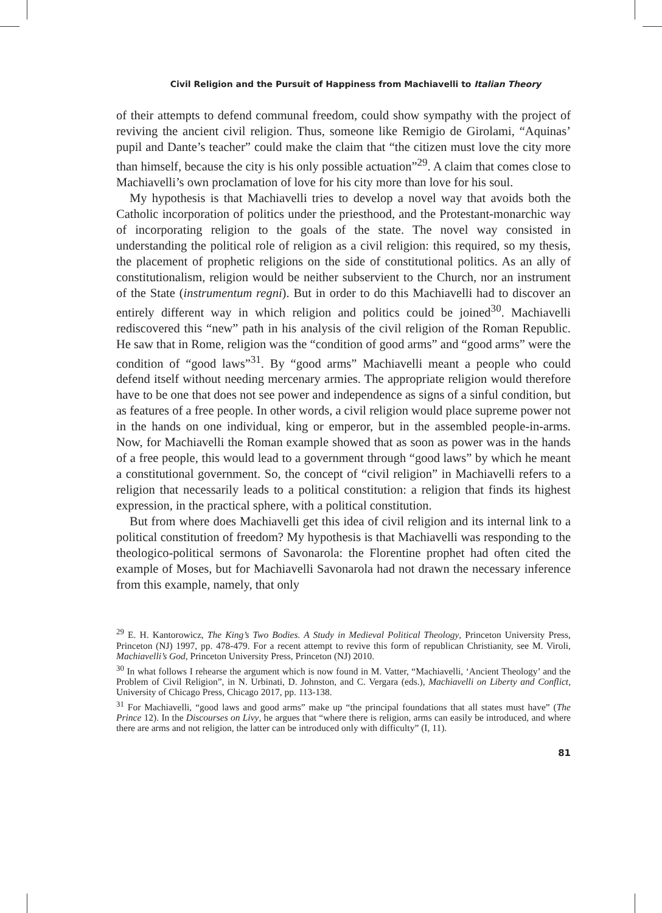Civil Religion and the Pursuit of Happiness from Machiavelli to Italian Theory
of their attempts to defend communal freedom, could show sympathy with the project of reviving the ancient civil religion. Thus, someone like Remigio de Girolami, “Aquinas’ pupil and Dante’s teacher” could make the claim that “the citizen must love the city more than himself, because the city is his only possible actuation”<sup>29</sup>. A claim that comes close to Machiavelli’s own proclamation of love for his city more than love for his soul.
My hypothesis is that Machiavelli tries to develop a novel way that avoids both the Catholic incorporation of politics under the priesthood, and the Protestant-monarchic way of incorporating religion to the goals of the state. The novel way consisted in understanding the political role of religion as a civil religion: this required, so my thesis, the placement of prophetic religions on the side of constitutional politics. As an ally of constitutionalism, religion would be neither subservient to the Church, nor an instrument of the State (instrumentum regni). But in order to do this Machiavelli had to discover an entirely different way in which religion and politics could be joined<sup>30</sup>. Machiavelli rediscovered this “new” path in his analysis of the civil religion of the Roman Republic. He saw that in Rome, religion was the “condition of good arms” and “good arms” were the condition of “good laws”<sup>31</sup>. By “good arms” Machiavelli meant a people who could defend itself without needing mercenary armies. The appropriate religion would therefore have to be one that does not see power and independence as signs of a sinful condition, but as features of a free people. In other words, a civil religion would place supreme power not in the hands on one individual, king or emperor, but in the assembled people-in-arms. Now, for Machiavelli the Roman example showed that as soon as power was in the hands of a free people, this would lead to a government through “good laws” by which he meant a constitutional government. So, the concept of “civil religion” in Machiavelli refers to a religion that necessarily leads to a political constitution: a religion that finds its highest expression, in the practical sphere, with a political constitution.
But from where does Machiavelli get this idea of civil religion and its internal link to a political constitution of freedom? My hypothesis is that Machiavelli was responding to the theologico-political sermons of Savonarola: the Florentine prophet had often cited the example of Moses, but for Machiavelli Savonarola had not drawn the necessary inference from this example, namely, that only
<sup>29</sup> E. H. Kantorowicz, The King’s Two Bodies. A Study in Medieval Political Theology, Princeton University Press, Princeton (NJ) 1997, pp. 478-479. For a recent attempt to revive this form of republican Christianity, see M. Viroli, Machiavelli’s God, Princeton University Press, Princeton (NJ) 2010.
<sup>30</sup> In what follows I rehearse the argument which is now found in M. Vatter, “Machiavelli, ‘Ancient Theology’ and the Problem of Civil Religion”, in N. Urbinati, D. Johnston, and C. Vergara (eds.), Machiavelli on Liberty and Conflict, University of Chicago Press, Chicago 2017, pp. 113-138.
<sup>31</sup> For Machiavelli, “good laws and good arms” make up “the principal foundations that all states must have” (The Prince 12). In the Discourses on Livy, he argues that “where there is religion, arms can easily be introduced, and where there are arms and not religion, the latter can be introduced only with difficulty” (I, 11).
81